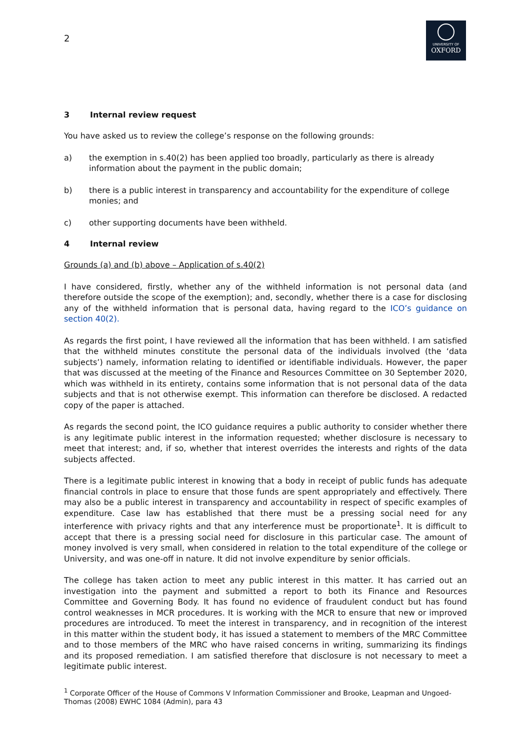2
UNIVERSITY OF
OXFORD
3 Internal review request
You have asked us to review the college’s response on the following grounds:
a) the exemption in s.40(2) has been applied too broadly, particularly as there is already information about the payment in the public domain;
b) there is a public interest in transparency and accountability for the expenditure of college monies; and
c) other supporting documents have been withheld.
4 Internal review
Grounds (a) and (b) above – Application of s.40(2)
I have considered, firstly, whether any of the withheld information is not personal data (and therefore outside the scope of the exemption); and, secondly, whether there is a case for disclosing any of the withheld information that is personal data, having regard to the ICO’s guidance on section 40(2).
As regards the first point, I have reviewed all the information that has been withheld. I am satisfied that the withheld minutes constitute the personal data of the individuals involved (the ‘data subjects’) namely, information relating to identified or identifiable individuals. However, the paper that was discussed at the meeting of the Finance and Resources Committee on 30 September 2020, which was withheld in its entirety, contains some information that is not personal data of the data subjects and that is not otherwise exempt. This information can therefore be disclosed. A redacted copy of the paper is attached.
As regards the second point, the ICO guidance requires a public authority to consider whether there is any legitimate public interest in the information requested; whether disclosure is necessary to meet that interest; and, if so, whether that interest overrides the interests and rights of the data subjects affected.
There is a legitimate public interest in knowing that a body in receipt of public funds has adequate financial controls in place to ensure that those funds are spent appropriately and effectively. There may also be a public interest in transparency and accountability in respect of specific examples of expenditure. Case law has established that there must be a pressing social need for any interference with privacy rights and that any interference must be proportionate<sup>1</sup>. It is difficult to accept that there is a pressing social need for disclosure in this particular case. The amount of money involved is very small, when considered in relation to the total expenditure of the college or University, and was one-off in nature. It did not involve expenditure by senior officials.
The college has taken action to meet any public interest in this matter. It has carried out an investigation into the payment and submitted a report to both its Finance and Resources Committee and Governing Body. It has found no evidence of fraudulent conduct but has found control weaknesses in MCR procedures. It is working with the MCR to ensure that new or improved procedures are introduced. To meet the interest in transparency, and in recognition of the interest in this matter within the student body, it has issued a statement to members of the MRC Committee and to those members of the MRC who have raised concerns in writing, summarizing its findings and its proposed remediation. I am satisfied therefore that disclosure is not necessary to meet a legitimate public interest.
<sup>1</sup> Corporate Officer of the House of Commons V Information Commissioner and Brooke, Leapman and Ungoed-Thomas (2008) EWHC 1084 (Admin), para 43